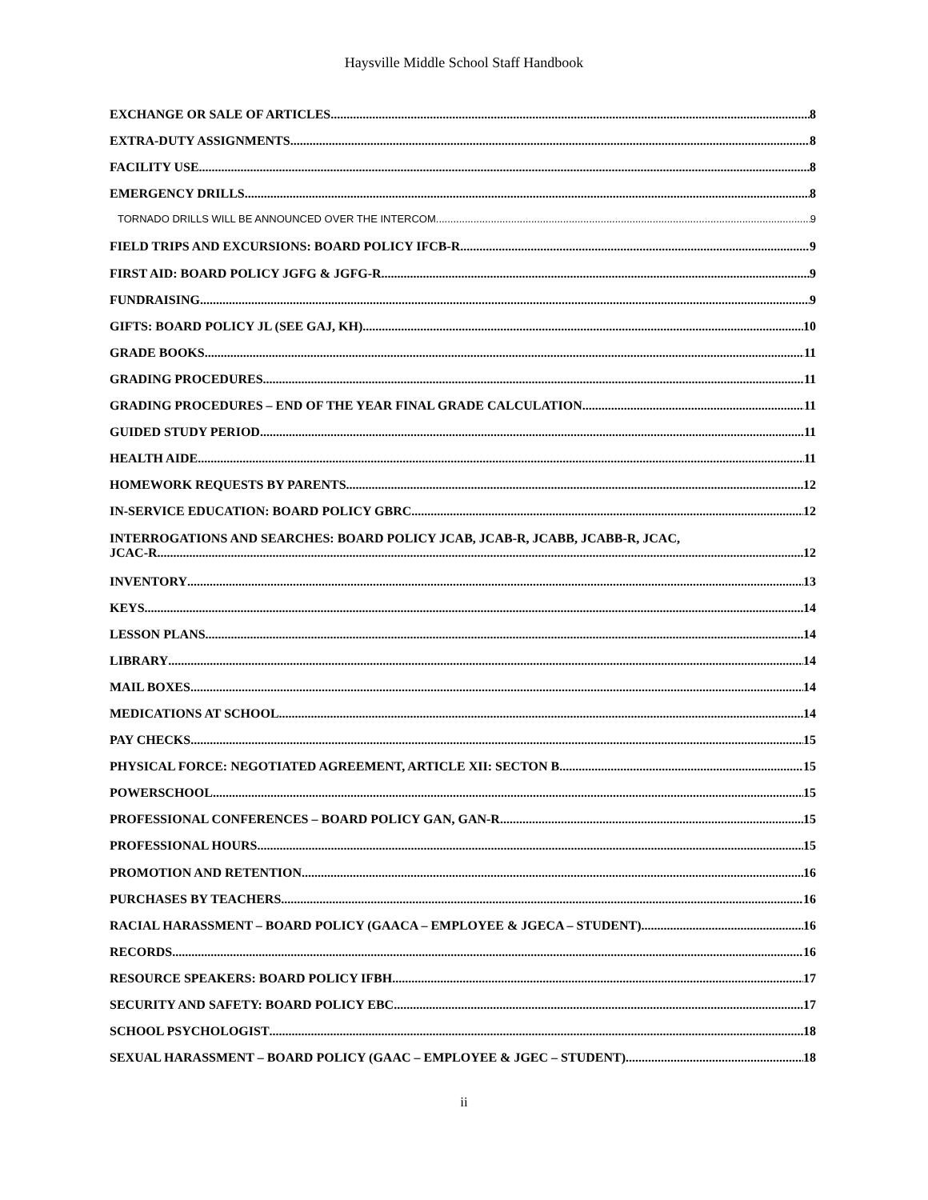Haysville Middle School Staff Handbook
EXCHANGE OR SALE OF ARTICLES 8
EXTRA-DUTY ASSIGNMENTS 8
FACILITY USE 8
EMERGENCY DRILLS 8
TORNADO DRILLS WILL BE ANNOUNCED OVER THE INTERCOM. 9
FIELD TRIPS AND EXCURSIONS: BOARD POLICY IFCB-R 9
FIRST AID: BOARD POLICY JGFG & JGFG-R 9
FUNDRAISING 9
GIFTS: BOARD POLICY JL (SEE GAJ, KH) 10
GRADE BOOKS 11
GRADING PROCEDURES 11
GRADING PROCEDURES – END OF THE YEAR FINAL GRADE CALCULATION 11
GUIDED STUDY PERIOD 11
HEALTH AIDE 11
HOMEWORK REQUESTS BY PARENTS 12
IN-SERVICE EDUCATION: BOARD POLICY GBRC 12
INTERROGATIONS AND SEARCHES: BOARD POLICY JCAB, JCAB-R, JCABB, JCABB-R, JCAC,
JCAC-R 12
INVENTORY 13
KEYS 14
LESSON PLANS 14
LIBRARY 14
MAIL BOXES 14
MEDICATIONS AT SCHOOL 14
PAY CHECKS 15
PHYSICAL FORCE: NEGOTIATED AGREEMENT, ARTICLE XII: SECTON B 15
POWERSCHOOL 15
PROFESSIONAL CONFERENCES – BOARD POLICY GAN, GAN-R 15
PROFESSIONAL HOURS 15
PROMOTION AND RETENTION 16
PURCHASES BY TEACHERS 16
RACIAL HARASSMENT – BOARD POLICY (GAACA – EMPLOYEE & JGECA – STUDENT) 16
RECORDS 16
RESOURCE SPEAKERS: BOARD POLICY IFBH 17
SECURITY AND SAFETY: BOARD POLICY EBC 17
SCHOOL PSYCHOLOGIST 18
SEXUAL HARASSMENT – BOARD POLICY (GAAC – EMPLOYEE & JGEC – STUDENT) 18
ii